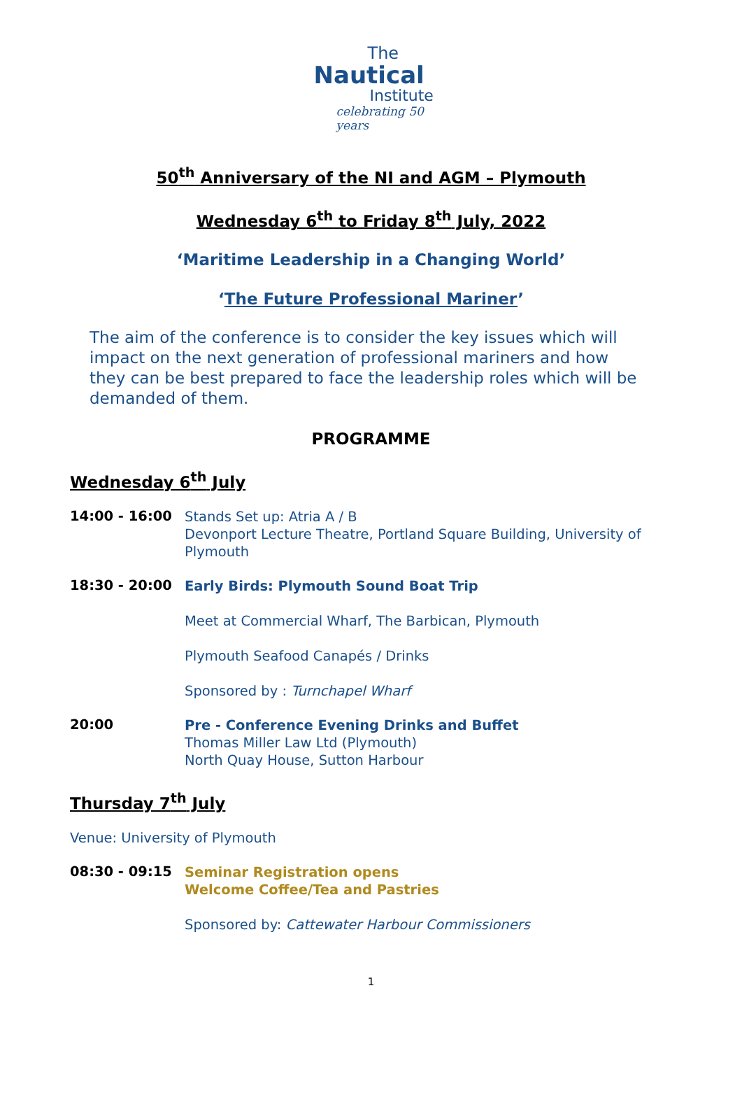The
Nautical
Institute
celebrating 50 years
50<sup>th</sup> Anniversary of the NI and AGM – Plymouth
Wednesday 6<sup>th</sup> to Friday 8<sup>th</sup> July, 2022
‘Maritime Leadership in a Changing World’
‘The Future Professional Mariner’
The aim of the conference is to consider the key issues which will impact on the next generation of professional mariners and how they can be best prepared to face the leadership roles which will be demanded of them.
PROGRAMME
Wednesday 6<sup>th</sup> July
14:00 - 16:00
Stands Set up: Atria A / B
Devonport Lecture Theatre, Portland Square Building, University of Plymouth
18:30 - 20:00
Early Birds: Plymouth Sound Boat Trip
Meet at Commercial Wharf, The Barbican, Plymouth
Plymouth Seafood Canapés / Drinks
Sponsored by : Turnchapel Wharf
20:00
Pre - Conference Evening Drinks and Buffet
Thomas Miller Law Ltd (Plymouth)
North Quay House, Sutton Harbour
Thursday 7<sup>th</sup> July
Venue: University of Plymouth
08:30 - 09:15
Seminar Registration opens
Welcome Coffee/Tea and Pastries
Sponsored by: Cattewater Harbour Commissioners
1